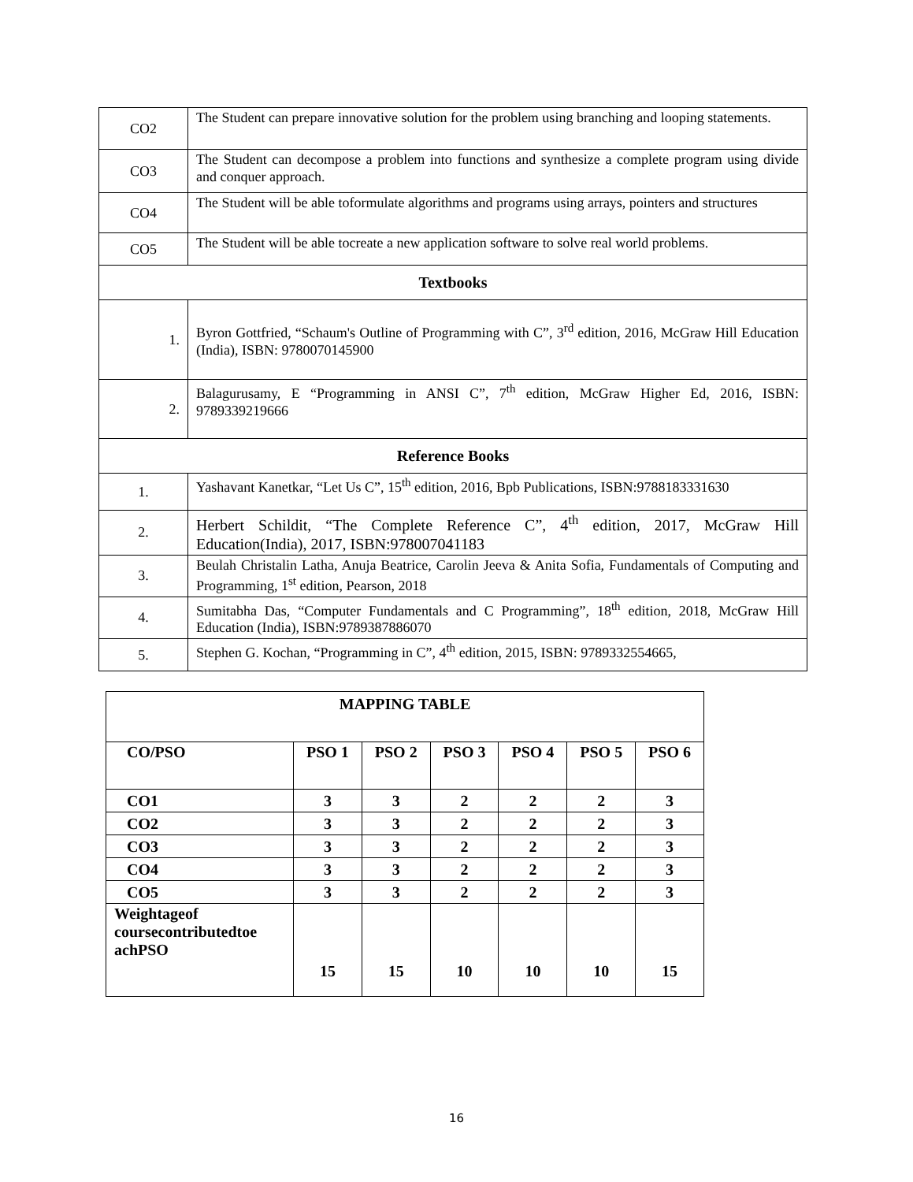| CO2 | The Student can prepare innovative solution for the problem using branching and looping statements. |
| CO3 | The Student can decompose a problem into functions and synthesize a complete program using divide and conquer approach. |
| CO4 | The Student will be able toformulate algorithms and programs using arrays, pointers and structures |
| CO5 | The Student will be able tocreate a new application software to solve real world problems. |
| Textbooks | |
| 1. | Byron Gottfried, “Schaum's Outline of Programming with C”, 3<sup>rd</sup> edition, 2016, McGraw Hill Education (India), ISBN: 9780070145900 |
| 2. | Balagurusamy, E “Programming in ANSI C”, 7<sup>th</sup> edition, McGraw Higher Ed, 2016, ISBN: 9789339219666 |
| Reference Books | |
| 1. | Yashavant Kanetkar, “Let Us C”, 15<sup>th</sup> edition, 2016, Bpb Publications, ISBN:9788183331630 |
| 2. | Herbert Schildit, “The Complete Reference C”, 4<sup>th</sup> edition, 2017, McGraw Hill Education(India), 2017, ISBN:978007041183 |
| 3. | Beulah Christalin Latha, Anuja Beatrice, Carolin Jeeva & Anita Sofia, Fundamentals of Computing and Programming, 1<sup>st</sup> edition, Pearson, 2018 |
| 4. | Sumitabha Das, “Computer Fundamentals and C Programming”, 18<sup>th</sup> edition, 2018, McGraw Hill Education (India), ISBN:9789387886070 |
| 5. | Stephen G. Kochan, “Programming in C”, 4<sup>th</sup> edition, 2015, ISBN: 9789332554665, |
| MAPPING TABLE | | | | | | |
| CO/PSO | PSO 1 | PSO 2 | PSO 3 | PSO 4 | PSO 5 | PSO 6 |
| CO1 | 3 | 3 | 2 | 2 | 2 | 3 |
| CO2 | 3 | 3 | 2 | 2 | 2 | 3 |
| CO3 | 3 | 3 | 2 | 2 | 2 | 3 |
| CO4 | 3 | 3 | 2 | 2 | 2 | 3 |
| CO5 | 3 | 3 | 2 | 2 | 2 | 3 |
| Weightageof coursecontributedtoe achPSO | 15 | 15 | 10 | 10 | 10 | 15 |
16